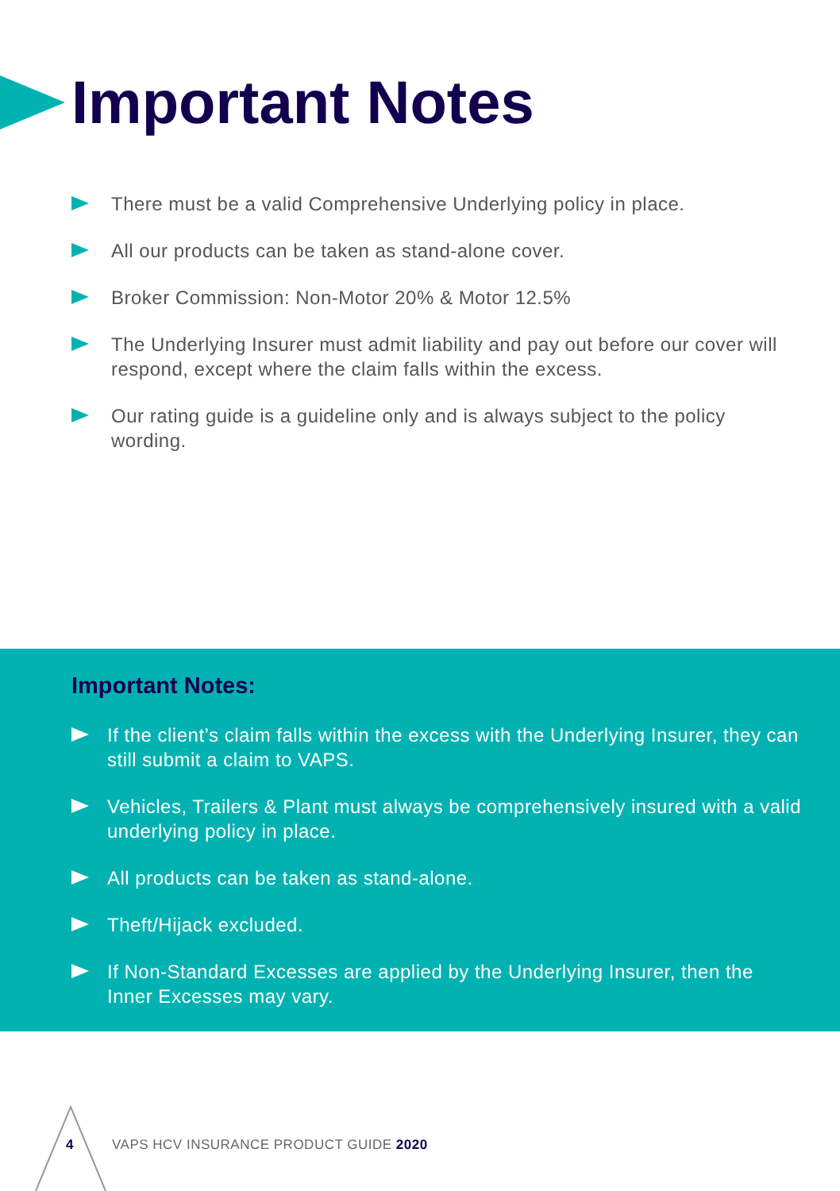Important Notes
There must be a valid Comprehensive Underlying policy in place.
All our products can be taken as stand-alone cover.
Broker Commission: Non-Motor 20% & Motor 12.5%
The Underlying Insurer must admit liability and pay out before our cover will respond, except where the claim falls within the excess.
Our rating guide is a guideline only and is always subject to the policy wording.
Important Notes:
If the client’s claim falls within the excess with the Underlying Insurer, they can still submit a claim to VAPS.
Vehicles, Trailers & Plant must always be comprehensively insured with a valid underlying policy in place.
All products can be taken as stand-alone.
Theft/Hijack excluded.
If Non-Standard Excesses are applied by the Underlying Insurer, then the Inner Excesses may vary.
4
VAPS HCV INSURANCE PRODUCT GUIDE 2020